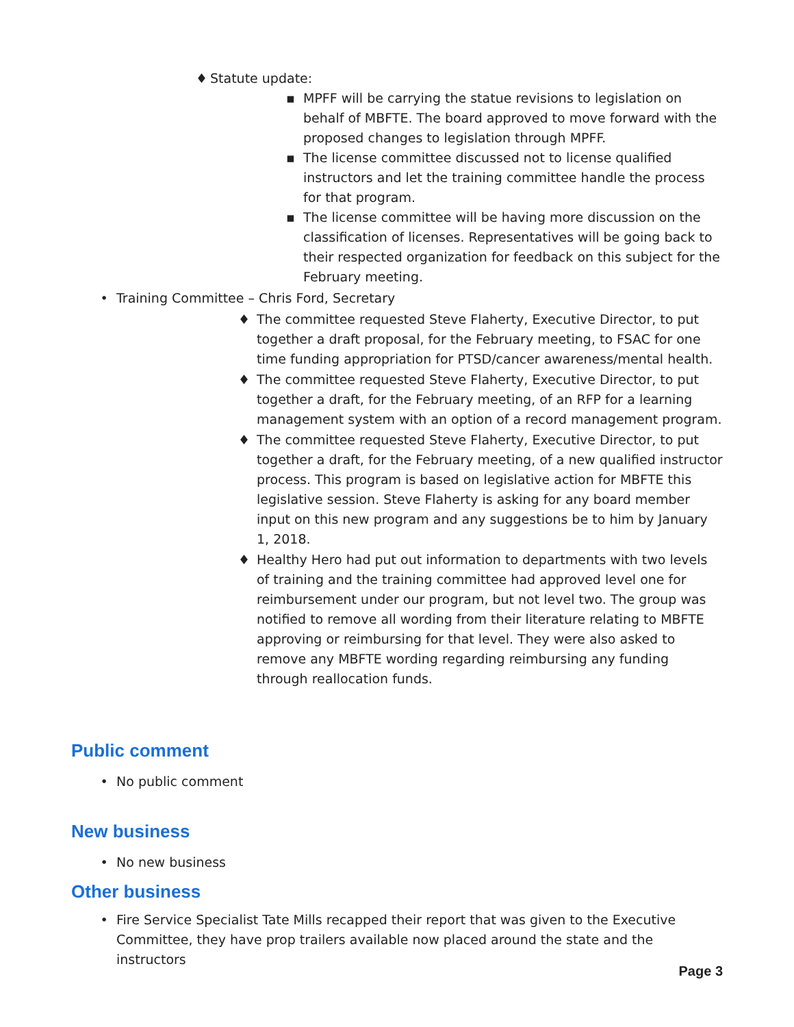♦ Statute update:
▪ MPFF will be carrying the statue revisions to legislation on behalf of MBFTE. The board approved to move forward with the proposed changes to legislation through MPFF.
▪ The license committee discussed not to license qualified instructors and let the training committee handle the process for that program.
▪ The license committee will be having more discussion on the classification of licenses. Representatives will be going back to their respected organization for feedback on this subject for the February meeting.
• Training Committee – Chris Ford, Secretary
♦ The committee requested Steve Flaherty, Executive Director, to put together a draft proposal, for the February meeting, to FSAC for one time funding appropriation for PTSD/cancer awareness/mental health.
♦ The committee requested Steve Flaherty, Executive Director, to put together a draft, for the February meeting, of an RFP for a learning management system with an option of a record management program.
♦ The committee requested Steve Flaherty, Executive Director, to put together a draft, for the February meeting, of a new qualified instructor process. This program is based on legislative action for MBFTE this legislative session. Steve Flaherty is asking for any board member input on this new program and any suggestions be to him by January 1, 2018.
♦ Healthy Hero had put out information to departments with two levels of training and the training committee had approved level one for reimbursement under our program, but not level two. The group was notified to remove all wording from their literature relating to MBFTE approving or reimbursing for that level. They were also asked to remove any MBFTE wording regarding reimbursing any funding through reallocation funds.
Public comment
• No public comment
New business
• No new business
Other business
• Fire Service Specialist Tate Mills recapped their report that was given to the Executive Committee, they have prop trailers available now placed around the state and the instructors
Page 3